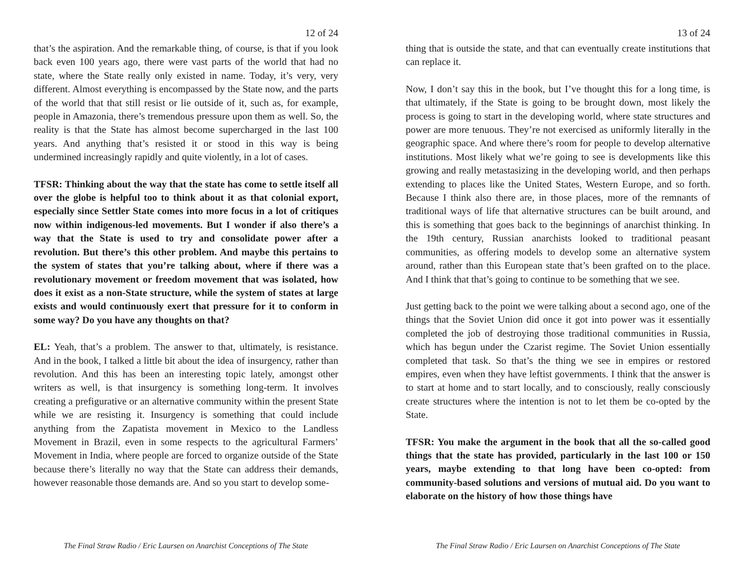12 of 24
that’s the aspiration. And the remarkable thing, of course, is that if you look back even 100 years ago, there were vast parts of the world that had no state, where the State really only existed in name. Today, it’s very, very different. Almost everything is encompassed by the State now, and the parts of the world that that still resist or lie outside of it, such as, for example, people in Amazonia, there’s tremendous pressure upon them as well. So, the reality is that the State has almost become supercharged in the last 100 years. And anything that’s resisted it or stood in this way is being undermined increasingly rapidly and quite violently, in a lot of cases.
TFSR: Thinking about the way that the state has come to settle itself all over the globe is helpful too to think about it as that colonial export, especially since Settler State comes into more focus in a lot of critiques now within indigenous-led movements. But I wonder if also there’s a way that the State is used to try and consolidate power after a revolution. But there’s this other problem. And maybe this pertains to the system of states that you’re talking about, where if there was a revolutionary movement or freedom movement that was isolated, how does it exist as a non-State structure, while the system of states at large exists and would continuously exert that pressure for it to conform in some way? Do you have any thoughts on that?
EL: Yeah, that’s a problem. The answer to that, ultimately, is resistance. And in the book, I talked a little bit about the idea of insurgency, rather than revolution. And this has been an interesting topic lately, amongst other writers as well, is that insurgency is something long-term. It involves creating a prefigurative or an alternative community within the present State while we are resisting it. Insurgency is something that could include anything from the Zapatista movement in Mexico to the Landless Movement in Brazil, even in some respects to the agricultural Farmers’ Movement in India, where people are forced to organize outside of the State because there’s literally no way that the State can address their demands, however reasonable those demands are. And so you start to develop some-
The Final Straw Radio / Eric Laursen on Anarchist Conceptions of The State
13 of 24
thing that is outside the state, and that can eventually create institutions that can replace it.
Now, I don’t say this in the book, but I’ve thought this for a long time, is that ultimately, if the State is going to be brought down, most likely the process is going to start in the developing world, where state structures and power are more tenuous. They’re not exercised as uniformly literally in the geographic space. And where there’s room for people to develop alternative institutions. Most likely what we’re going to see is developments like this growing and really metastasizing in the developing world, and then perhaps extending to places like the United States, Western Europe, and so forth. Because I think also there are, in those places, more of the remnants of traditional ways of life that alternative structures can be built around, and this is something that goes back to the beginnings of anarchist thinking. In the 19th century, Russian anarchists looked to traditional peasant communities, as offering models to develop some an alternative system around, rather than this European state that’s been grafted on to the place. And I think that that’s going to continue to be something that we see.
Just getting back to the point we were talking about a second ago, one of the things that the Soviet Union did once it got into power was it essentially completed the job of destroying those traditional communities in Russia, which has begun under the Czarist regime. The Soviet Union essentially completed that task. So that’s the thing we see in empires or restored empires, even when they have leftist governments. I think that the answer is to start at home and to start locally, and to consciously, really consciously create structures where the intention is not to let them be co-opted by the State.
TFSR: You make the argument in the book that all the so-called good things that the state has provided, particularly in the last 100 or 150 years, maybe extending to that long have been co-opted: from community-based solutions and versions of mutual aid. Do you want to elaborate on the history of how those things have
The Final Straw Radio / Eric Laursen on Anarchist Conceptions of The State